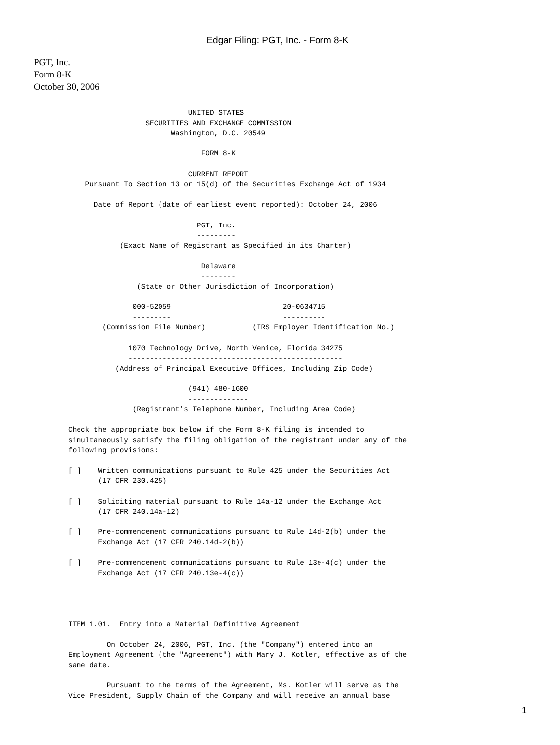Edgar Filing: PGT, Inc. - Form 8-K
PGT, Inc.
Form 8-K
October 30, 2006
                            UNITED STATES
                  SECURITIES AND EXCHANGE COMMISSION
                        Washington, D.C. 20549

                               FORM 8-K

                            CURRENT REPORT
    Pursuant To Section 13 or 15(d) of the Securities Exchange Act of 1934

      Date of Report (date of earliest event reported): October 24, 2006

                              PGT, Inc.
                              ---------
            (Exact Name of Registrant as Specified in its Charter)

                               Delaware
                               --------
                (State or Other Jurisdiction of Incorporation)

               000-52059                          20-0634715
               ---------                          ----------
        (Commission File Number)           (IRS Employer Identification No.)

              1070 Technology Drive, North Venice, Florida 34275
              --------------------------------------------------
           (Address of Principal Executive Offices, Including Zip Code)

                            (941) 480-1600
                            --------------
               (Registrant's Telephone Number, Including Area Code)

Check the appropriate box below if the Form 8-K filing is intended to
simultaneously satisfy the filing obligation of the registrant under any of the
following provisions:

[ ]    Written communications pursuant to Rule 425 under the Securities Act
       (17 CFR 230.425)

[ ]    Soliciting material pursuant to Rule 14a-12 under the Exchange Act
       (17 CFR 240.14a-12)

[ ]    Pre-commencement communications pursuant to Rule 14d-2(b) under the
       Exchange Act (17 CFR 240.14d-2(b))

[ ]    Pre-commencement communications pursuant to Rule 13e-4(c) under the
       Exchange Act (17 CFR 240.13e-4(c))




ITEM 1.01.  Entry into a Material Definitive Agreement

         On October 24, 2006, PGT, Inc. (the "Company") entered into an
Employment Agreement (the "Agreement") with Mary J. Kotler, effective as of the
same date.

         Pursuant to the terms of the Agreement, Ms. Kotler will serve as the
Vice President, Supply Chain of the Company and will receive an annual base
1